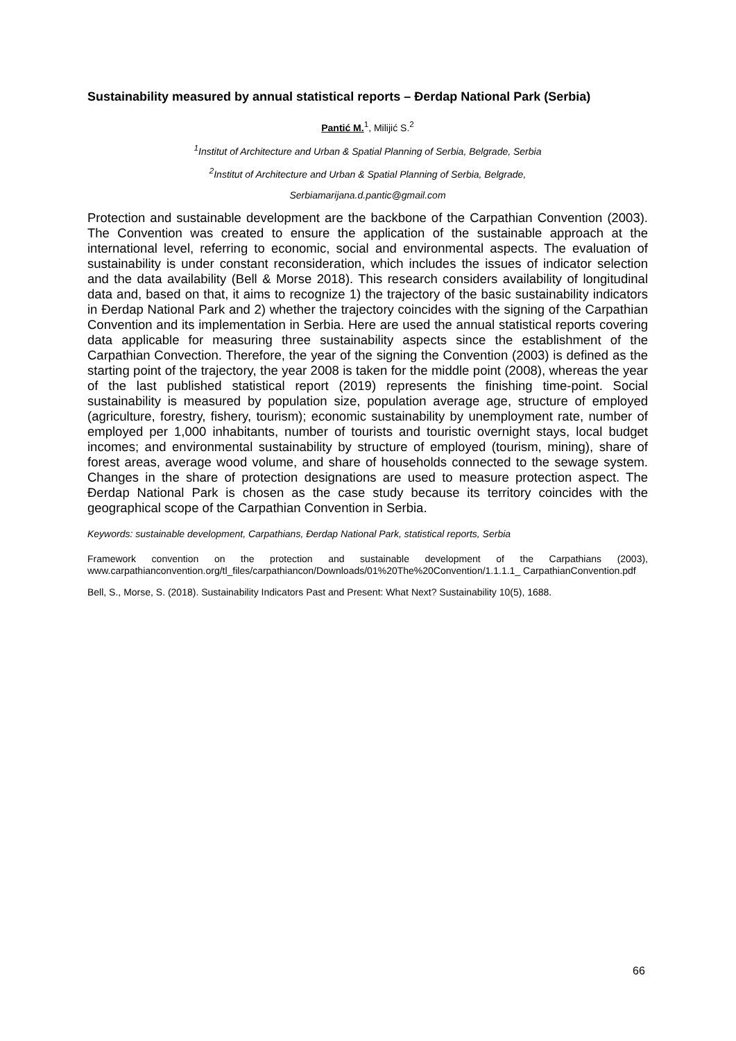Sustainability measured by annual statistical reports – Đerdap National Park (Serbia)
Pantić M.<sup>1</sup>, Milijić S.<sup>2</sup>
<sup>1</sup> Institut of Architecture and Urban & Spatial Planning of Serbia, Belgrade, Serbia
<sup>2</sup> Institut of Architecture and Urban & Spatial Planning of Serbia, Belgrade,
Serbiamarijana.d.pantic@gmail.com
Protection and sustainable development are the backbone of the Carpathian Convention (2003). The Convention was created to ensure the application of the sustainable approach at the international level, referring to economic, social and environmental aspects. The evaluation of sustainability is under constant reconsideration, which includes the issues of indicator selection and the data availability (Bell & Morse 2018). This research considers availability of longitudinal data and, based on that, it aims to recognize 1) the trajectory of the basic sustainability indicators in Đerdap National Park and 2) whether the trajectory coincides with the signing of the Carpathian Convention and its implementation in Serbia. Here are used the annual statistical reports covering data applicable for measuring three sustainability aspects since the establishment of the Carpathian Convection. Therefore, the year of the signing the Convention (2003) is defined as the starting point of the trajectory, the year 2008 is taken for the middle point (2008), whereas the year of the last published statistical report (2019) represents the finishing time-point. Social sustainability is measured by population size, population average age, structure of employed (agriculture, forestry, fishery, tourism); economic sustainability by unemployment rate, number of employed per 1,000 inhabitants, number of tourists and touristic overnight stays, local budget incomes; and environmental sustainability by structure of employed (tourism, mining), share of forest areas, average wood volume, and share of households connected to the sewage system. Changes in the share of protection designations are used to measure protection aspect. The Đerdap National Park is chosen as the case study because its territory coincides with the geographical scope of the Carpathian Convention in Serbia.
Keywords: sustainable development, Carpathians, Đerdap National Park, statistical reports, Serbia
Framework convention on the protection and sustainable development of the Carpathians (2003), www.carpathianconvention.org/tl_files/carpathiancon/Downloads/01%20The%20Convention/1.1.1.1_ CarpathianConvention.pdf
Bell, S., Morse, S. (2018). Sustainability Indicators Past and Present: What Next? Sustainability 10(5), 1688.
66